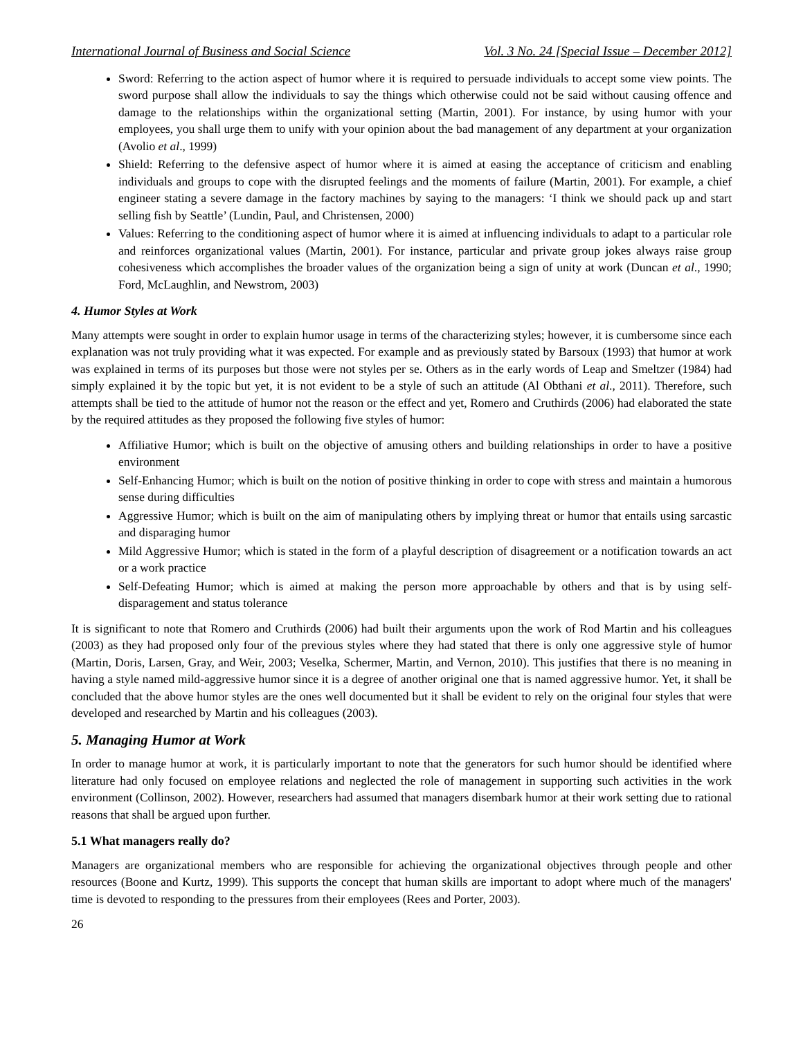International Journal of Business and Social Science Vol. 3 No. 24 [Special Issue – December 2012]
Sword: Referring to the action aspect of humor where it is required to persuade individuals to accept some view points. The sword purpose shall allow the individuals to say the things which otherwise could not be said without causing offence and damage to the relationships within the organizational setting (Martin, 2001). For instance, by using humor with your employees, you shall urge them to unify with your opinion about the bad management of any department at your organization (Avolio et al., 1999)
Shield: Referring to the defensive aspect of humor where it is aimed at easing the acceptance of criticism and enabling individuals and groups to cope with the disrupted feelings and the moments of failure (Martin, 2001). For example, a chief engineer stating a severe damage in the factory machines by saying to the managers: ‘I think we should pack up and start selling fish by Seattle’ (Lundin, Paul, and Christensen, 2000)
Values: Referring to the conditioning aspect of humor where it is aimed at influencing individuals to adapt to a particular role and reinforces organizational values (Martin, 2001). For instance, particular and private group jokes always raise group cohesiveness which accomplishes the broader values of the organization being a sign of unity at work (Duncan et al., 1990; Ford, McLaughlin, and Newstrom, 2003)
4. Humor Styles at Work
Many attempts were sought in order to explain humor usage in terms of the characterizing styles; however, it is cumbersome since each explanation was not truly providing what it was expected. For example and as previously stated by Barsoux (1993) that humor at work was explained in terms of its purposes but those were not styles per se. Others as in the early words of Leap and Smeltzer (1984) had simply explained it by the topic but yet, it is not evident to be a style of such an attitude (Al Obthani et al., 2011). Therefore, such attempts shall be tied to the attitude of humor not the reason or the effect and yet, Romero and Cruthirds (2006) had elaborated the state by the required attitudes as they proposed the following five styles of humor:
Affiliative Humor; which is built on the objective of amusing others and building relationships in order to have a positive environment
Self-Enhancing Humor; which is built on the notion of positive thinking in order to cope with stress and maintain a humorous sense during difficulties
Aggressive Humor; which is built on the aim of manipulating others by implying threat or humor that entails using sarcastic and disparaging humor
Mild Aggressive Humor; which is stated in the form of a playful description of disagreement or a notification towards an act or a work practice
Self-Defeating Humor; which is aimed at making the person more approachable by others and that is by using self-disparagement and status tolerance
It is significant to note that Romero and Cruthirds (2006) had built their arguments upon the work of Rod Martin and his colleagues (2003) as they had proposed only four of the previous styles where they had stated that there is only one aggressive style of humor (Martin, Doris, Larsen, Gray, and Weir, 2003; Veselka, Schermer, Martin, and Vernon, 2010). This justifies that there is no meaning in having a style named mild-aggressive humor since it is a degree of another original one that is named aggressive humor. Yet, it shall be concluded that the above humor styles are the ones well documented but it shall be evident to rely on the original four styles that were developed and researched by Martin and his colleagues (2003).
5. Managing Humor at Work
In order to manage humor at work, it is particularly important to note that the generators for such humor should be identified where literature had only focused on employee relations and neglected the role of management in supporting such activities in the work environment (Collinson, 2002). However, researchers had assumed that managers disembark humor at their work setting due to rational reasons that shall be argued upon further.
5.1 What managers really do?
Managers are organizational members who are responsible for achieving the organizational objectives through people and other resources (Boone and Kurtz, 1999). This supports the concept that human skills are important to adopt where much of the managers' time is devoted to responding to the pressures from their employees (Rees and Porter, 2003).
26